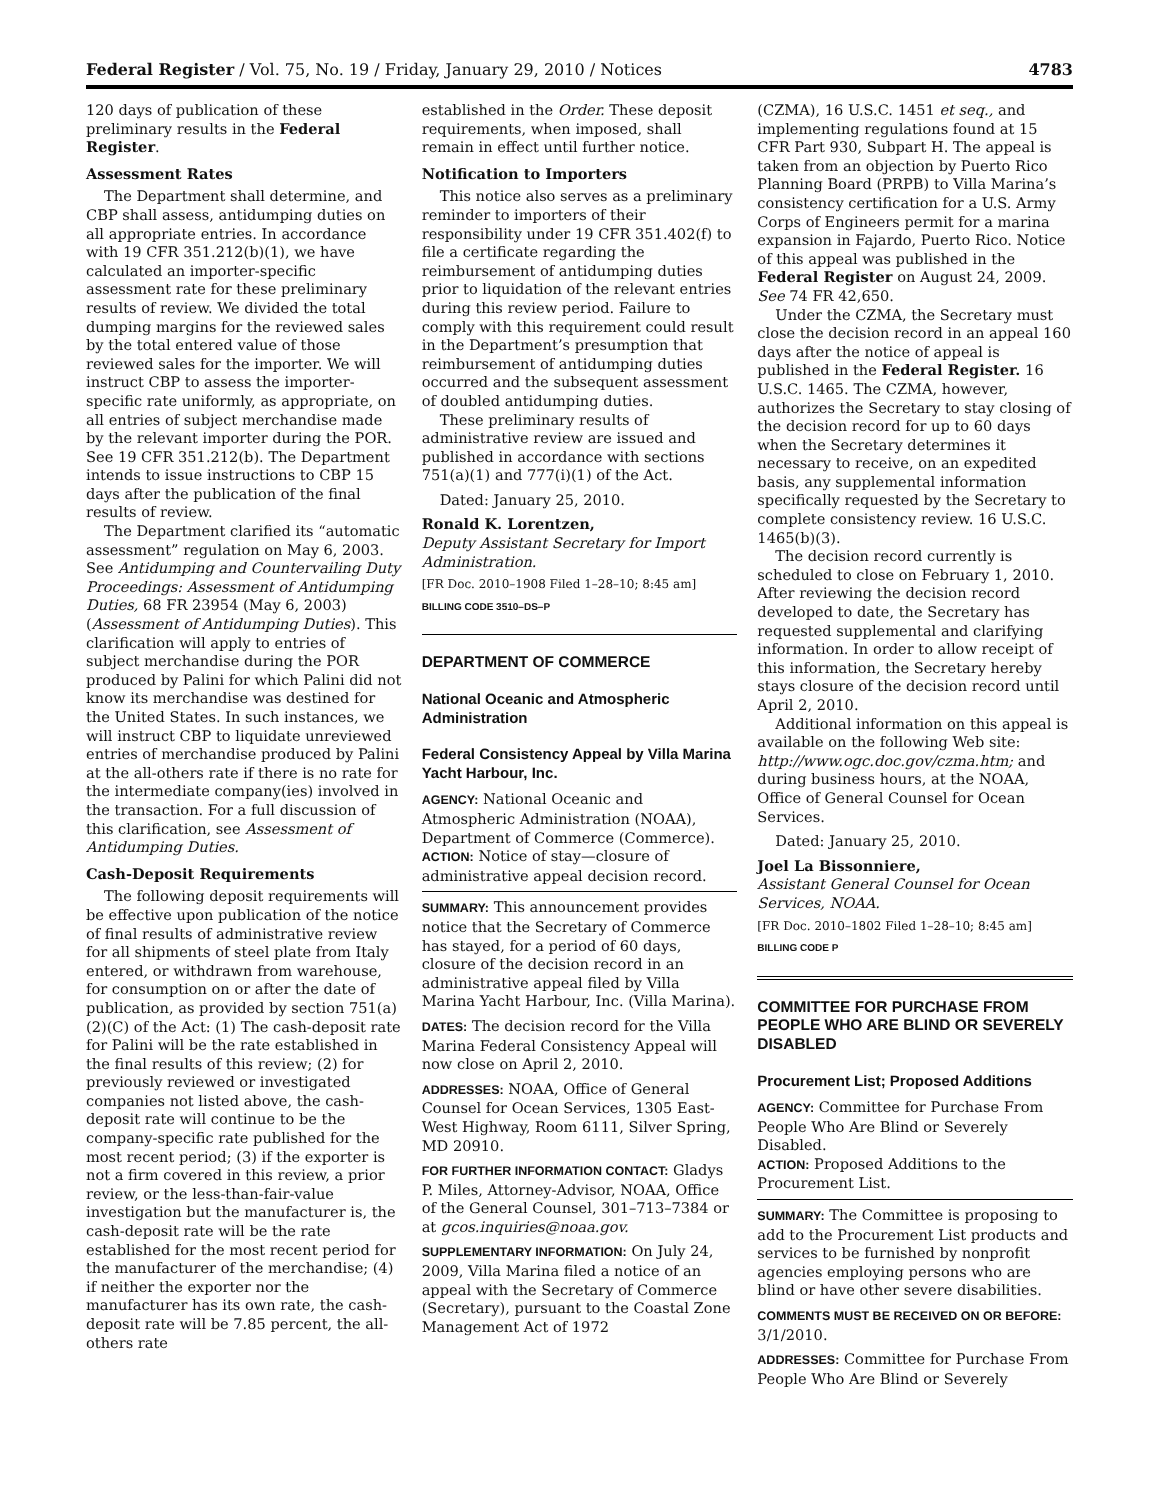Federal Register / Vol. 75, No. 19 / Friday, January 29, 2010 / Notices 4783
120 days of publication of these preliminary results in the Federal Register.
Assessment Rates
The Department shall determine, and CBP shall assess, antidumping duties on all appropriate entries. In accordance with 19 CFR 351.212(b)(1), we have calculated an importer-specific assessment rate for these preliminary results of review. We divided the total dumping margins for the reviewed sales by the total entered value of those reviewed sales for the importer. We will instruct CBP to assess the importer-specific rate uniformly, as appropriate, on all entries of subject merchandise made by the relevant importer during the POR. See 19 CFR 351.212(b). The Department intends to issue instructions to CBP 15 days after the publication of the final results of review.
The Department clarified its “automatic assessment” regulation on May 6, 2003. See Antidumping and Countervailing Duty Proceedings: Assessment of Antidumping Duties, 68 FR 23954 (May 6, 2003) (Assessment of Antidumping Duties). This clarification will apply to entries of subject merchandise during the POR produced by Palini for which Palini did not know its merchandise was destined for the United States. In such instances, we will instruct CBP to liquidate unreviewed entries of merchandise produced by Palini at the all-others rate if there is no rate for the intermediate company(ies) involved in the transaction. For a full discussion of this clarification, see Assessment of Antidumping Duties.
Cash-Deposit Requirements
The following deposit requirements will be effective upon publication of the notice of final results of administrative review for all shipments of steel plate from Italy entered, or withdrawn from warehouse, for consumption on or after the date of publication, as provided by section 751(a)(2)(C) of the Act: (1) The cash-deposit rate for Palini will be the rate established in the final results of this review; (2) for previously reviewed or investigated companies not listed above, the cash-deposit rate will continue to be the company-specific rate published for the most recent period; (3) if the exporter is not a firm covered in this review, a prior review, or the less-than-fair-value investigation but the manufacturer is, the cash-deposit rate will be the rate established for the most recent period for the manufacturer of the merchandise; (4) if neither the exporter nor the manufacturer has its own rate, the cash-deposit rate will be 7.85 percent, the all-others rate
established in the Order. These deposit requirements, when imposed, shall remain in effect until further notice.
Notification to Importers
This notice also serves as a preliminary reminder to importers of their responsibility under 19 CFR 351.402(f) to file a certificate regarding the reimbursement of antidumping duties prior to liquidation of the relevant entries during this review period. Failure to comply with this requirement could result in the Department’s presumption that reimbursement of antidumping duties occurred and the subsequent assessment of doubled antidumping duties.
These preliminary results of administrative review are issued and published in accordance with sections 751(a)(1) and 777(i)(1) of the Act.
Dated: January 25, 2010.
Ronald K. Lorentzen,
Deputy Assistant Secretary for Import Administration.
[FR Doc. 2010–1908 Filed 1–28–10; 8:45 am]
BILLING CODE 3510–DS–P
DEPARTMENT OF COMMERCE
National Oceanic and Atmospheric Administration
Federal Consistency Appeal by Villa Marina Yacht Harbour, Inc.
AGENCY: National Oceanic and Atmospheric Administration (NOAA), Department of Commerce (Commerce).
ACTION: Notice of stay—closure of administrative appeal decision record.
SUMMARY: This announcement provides notice that the Secretary of Commerce has stayed, for a period of 60 days, closure of the decision record in an administrative appeal filed by Villa Marina Yacht Harbour, Inc. (Villa Marina).
DATES: The decision record for the Villa Marina Federal Consistency Appeal will now close on April 2, 2010.
ADDRESSES: NOAA, Office of General Counsel for Ocean Services, 1305 East-West Highway, Room 6111, Silver Spring, MD 20910.
FOR FURTHER INFORMATION CONTACT: Gladys P. Miles, Attorney-Advisor, NOAA, Office of the General Counsel, 301–713–7384 or at gcos.inquiries@noaa.gov.
SUPPLEMENTARY INFORMATION: On July 24, 2009, Villa Marina filed a notice of an appeal with the Secretary of Commerce (Secretary), pursuant to the Coastal Zone Management Act of 1972
(CZMA), 16 U.S.C. 1451 et seq., and implementing regulations found at 15 CFR Part 930, Subpart H. The appeal is taken from an objection by Puerto Rico Planning Board (PRPB) to Villa Marina’s consistency certification for a U.S. Army Corps of Engineers permit for a marina expansion in Fajardo, Puerto Rico. Notice of this appeal was published in the Federal Register on August 24, 2009. See 74 FR 42,650.
Under the CZMA, the Secretary must close the decision record in an appeal 160 days after the notice of appeal is published in the Federal Register. 16 U.S.C. 1465. The CZMA, however, authorizes the Secretary to stay closing of the decision record for up to 60 days when the Secretary determines it necessary to receive, on an expedited basis, any supplemental information specifically requested by the Secretary to complete consistency review. 16 U.S.C. 1465(b)(3).
The decision record currently is scheduled to close on February 1, 2010. After reviewing the decision record developed to date, the Secretary has requested supplemental and clarifying information. In order to allow receipt of this information, the Secretary hereby stays closure of the decision record until April 2, 2010.
Additional information on this appeal is available on the following Web site: http://www.ogc.doc.gov/czma.htm; and during business hours, at the NOAA, Office of General Counsel for Ocean Services.
Dated: January 25, 2010.
Joel La Bissonniere,
Assistant General Counsel for Ocean Services, NOAA.
[FR Doc. 2010–1802 Filed 1–28–10; 8:45 am]
BILLING CODE P
COMMITTEE FOR PURCHASE FROM PEOPLE WHO ARE BLIND OR SEVERELY DISABLED
Procurement List; Proposed Additions
AGENCY: Committee for Purchase From People Who Are Blind or Severely Disabled.
ACTION: Proposed Additions to the Procurement List.
SUMMARY: The Committee is proposing to add to the Procurement List products and services to be furnished by nonprofit agencies employing persons who are blind or have other severe disabilities.
COMMENTS MUST BE RECEIVED ON OR BEFORE: 3/1/2010.
ADDRESSES: Committee for Purchase From People Who Are Blind or Severely